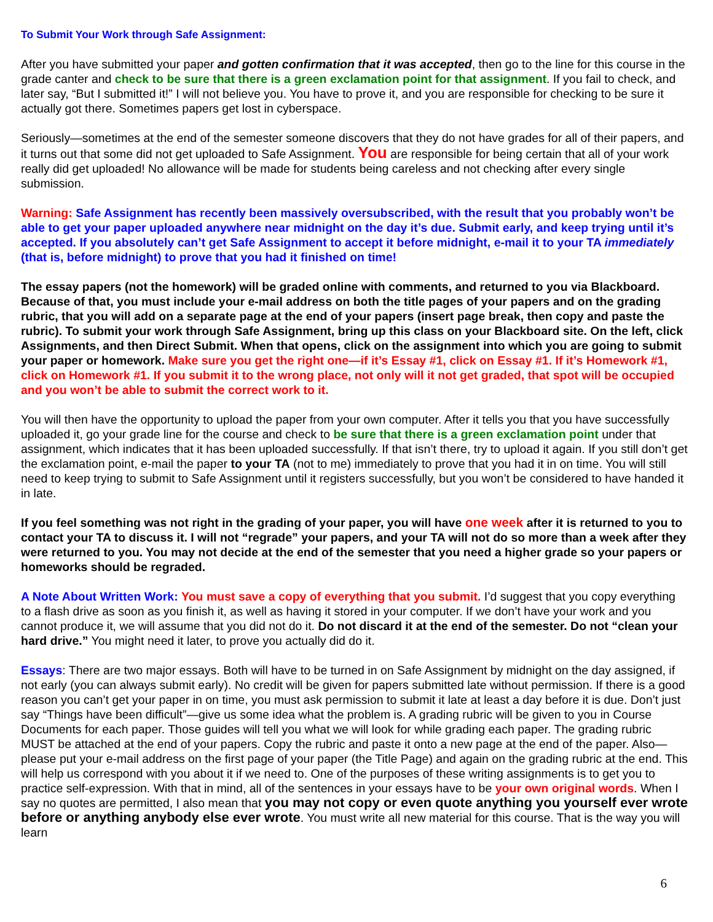To Submit Your Work through Safe Assignment:
After you have submitted your paper and gotten confirmation that it was accepted, then go to the line for this course in the grade canter and check to be sure that there is a green exclamation point for that assignment. If you fail to check, and later say, “But I submitted it!” I will not believe you. You have to prove it, and you are responsible for checking to be sure it actually got there. Sometimes papers get lost in cyberspace.
Seriously—sometimes at the end of the semester someone discovers that they do not have grades for all of their papers, and it turns out that some did not get uploaded to Safe Assignment. You are responsible for being certain that all of your work really did get uploaded! No allowance will be made for students being careless and not checking after every single submission.
Warning: Safe Assignment has recently been massively oversubscribed, with the result that you probably won’t be able to get your paper uploaded anywhere near midnight on the day it’s due. Submit early, and keep trying until it’s accepted. If you absolutely can’t get Safe Assignment to accept it before midnight, e-mail it to your TA immediately (that is, before midnight) to prove that you had it finished on time!
The essay papers (not the homework) will be graded online with comments, and returned to you via Blackboard. Because of that, you must include your e-mail address on both the title pages of your papers and on the grading rubric, that you will add on a separate page at the end of your papers (insert page break, then copy and paste the rubric). To submit your work through Safe Assignment, bring up this class on your Blackboard site. On the left, click Assignments, and then Direct Submit. When that opens, click on the assignment into which you are going to submit your paper or homework. Make sure you get the right one—if it’s Essay #1, click on Essay #1. If it’s Homework #1, click on Homework #1. If you submit it to the wrong place, not only will it not get graded, that spot will be occupied and you won’t be able to submit the correct work to it.
You will then have the opportunity to upload the paper from your own computer. After it tells you that you have successfully uploaded it, go your grade line for the course and check to be sure that there is a green exclamation point under that assignment, which indicates that it has been uploaded successfully. If that isn’t there, try to upload it again. If you still don’t get the exclamation point, e-mail the paper to your TA (not to me) immediately to prove that you had it in on time. You will still need to keep trying to submit to Safe Assignment until it registers successfully, but you won’t be considered to have handed it in late.
If you feel something was not right in the grading of your paper, you will have one week after it is returned to you to contact your TA to discuss it. I will not “regrade” your papers, and your TA will not do so more than a week after they were returned to you. You may not decide at the end of the semester that you need a higher grade so your papers or homeworks should be regraded.
A Note About Written Work: You must save a copy of everything that you submit. I’d suggest that you copy everything to a flash drive as soon as you finish it, as well as having it stored in your computer. If we don’t have your work and you cannot produce it, we will assume that you did not do it. Do not discard it at the end of the semester. Do not “clean your hard drive.” You might need it later, to prove you actually did do it.
Essays: There are two major essays. Both will have to be turned in on Safe Assignment by midnight on the day assigned, if not early (you can always submit early). No credit will be given for papers submitted late without permission. If there is a good reason you can’t get your paper in on time, you must ask permission to submit it late at least a day before it is due. Don’t just say “Things have been difficult”—give us some idea what the problem is. A grading rubric will be given to you in Course Documents for each paper. Those guides will tell you what we will look for while grading each paper. The grading rubric MUST be attached at the end of your papers. Copy the rubric and paste it onto a new page at the end of the paper. Also—please put your e-mail address on the first page of your paper (the Title Page) and again on the grading rubric at the end. This will help us correspond with you about it if we need to. One of the purposes of these writing assignments is to get you to practice self-expression. With that in mind, all of the sentences in your essays have to be your own original words. When I say no quotes are permitted, I also mean that you may not copy or even quote anything you yourself ever wrote before or anything anybody else ever wrote. You must write all new material for this course. That is the way you will learn
6